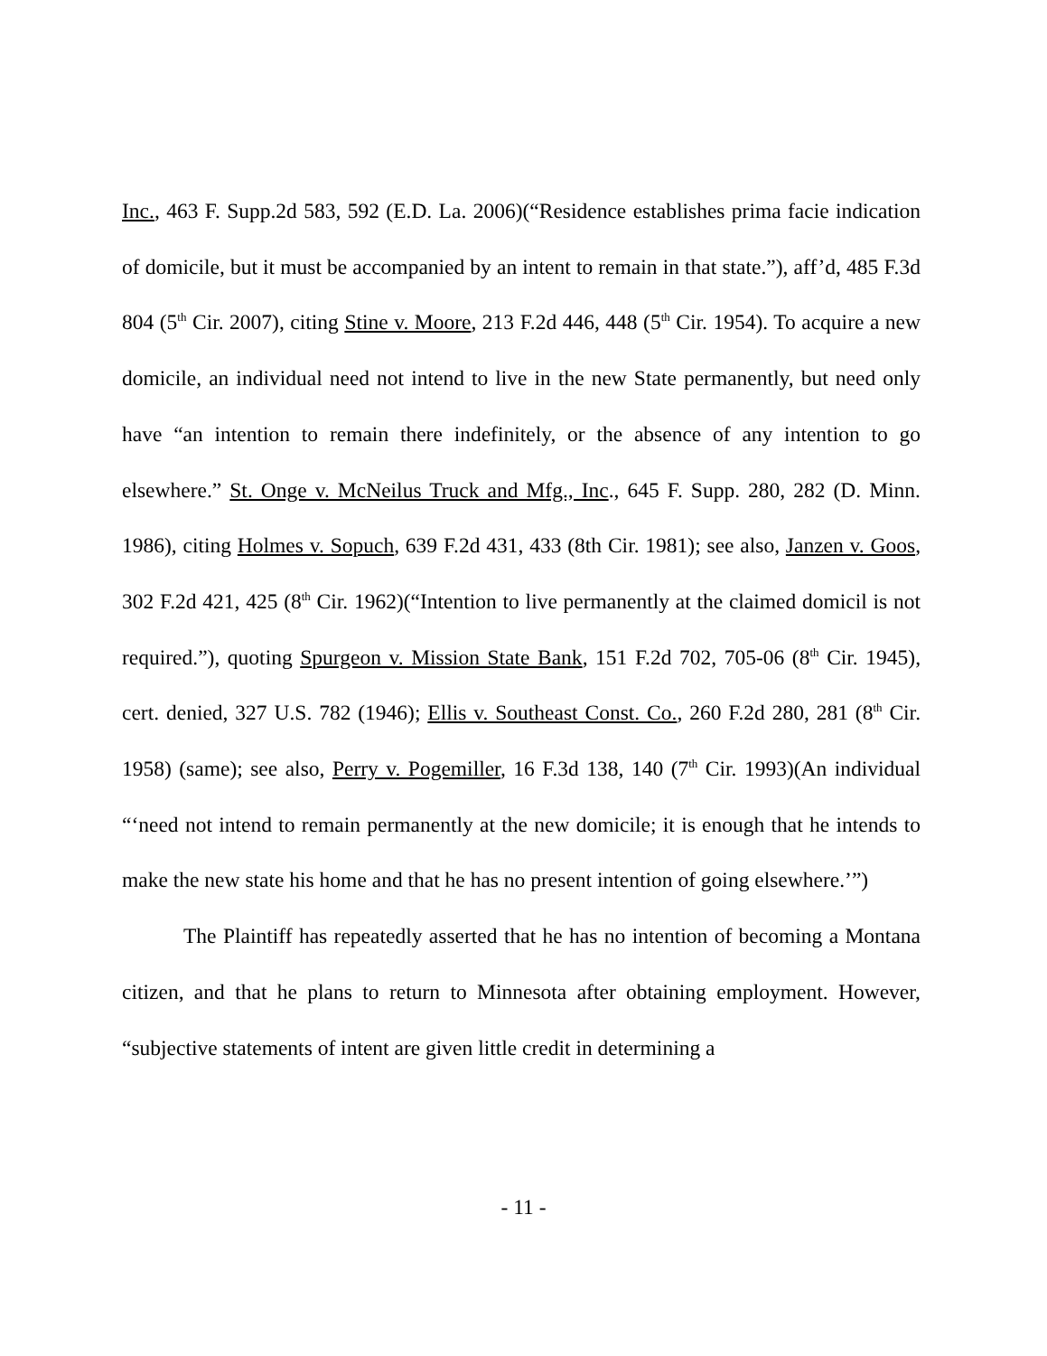Inc., 463 F. Supp.2d 583, 592 (E.D. La. 2006)(“Residence establishes prima facie indication of domicile, but it must be accompanied by an intent to remain in that state.”), aff’d, 485 F.3d 804 (5<sup>th</sup> Cir. 2007), citing Stine v. Moore, 213 F.2d 446, 448 (5<sup>th</sup> Cir. 1954). To acquire a new domicile, an individual need not intend to live in the new State permanently, but need only have “an intention to remain there indefinitely, or the absence of any intention to go elsewhere.” St. Onge v. McNeilus Truck and Mfg., Inc., 645 F. Supp. 280, 282 (D. Minn. 1986), citing Holmes v. Sopuch, 639 F.2d 431, 433 (8th Cir. 1981); see also, Janzen v. Goos, 302 F.2d 421, 425 (8<sup>th</sup> Cir. 1962)(“Intention to live permanently at the claimed domicil is not required.”), quoting Spurgeon v. Mission State Bank, 151 F.2d 702, 705-06 (8<sup>th</sup> Cir. 1945), cert. denied, 327 U.S. 782 (1946); Ellis v. Southeast Const. Co., 260 F.2d 280, 281 (8<sup>th</sup> Cir. 1958) (same); see also, Perry v. Pogemiller, 16 F.3d 138, 140 (7<sup>th</sup> Cir. 1993)(An individual “‘need not intend to remain permanently at the new domicile; it is enough that he intends to make the new state his home and that he has no present intention of going elsewhere.’”)
The Plaintiff has repeatedly asserted that he has no intention of becoming a Montana citizen, and that he plans to return to Minnesota after obtaining employment. However, “subjective statements of intent are given little credit in determining a
- 11 -